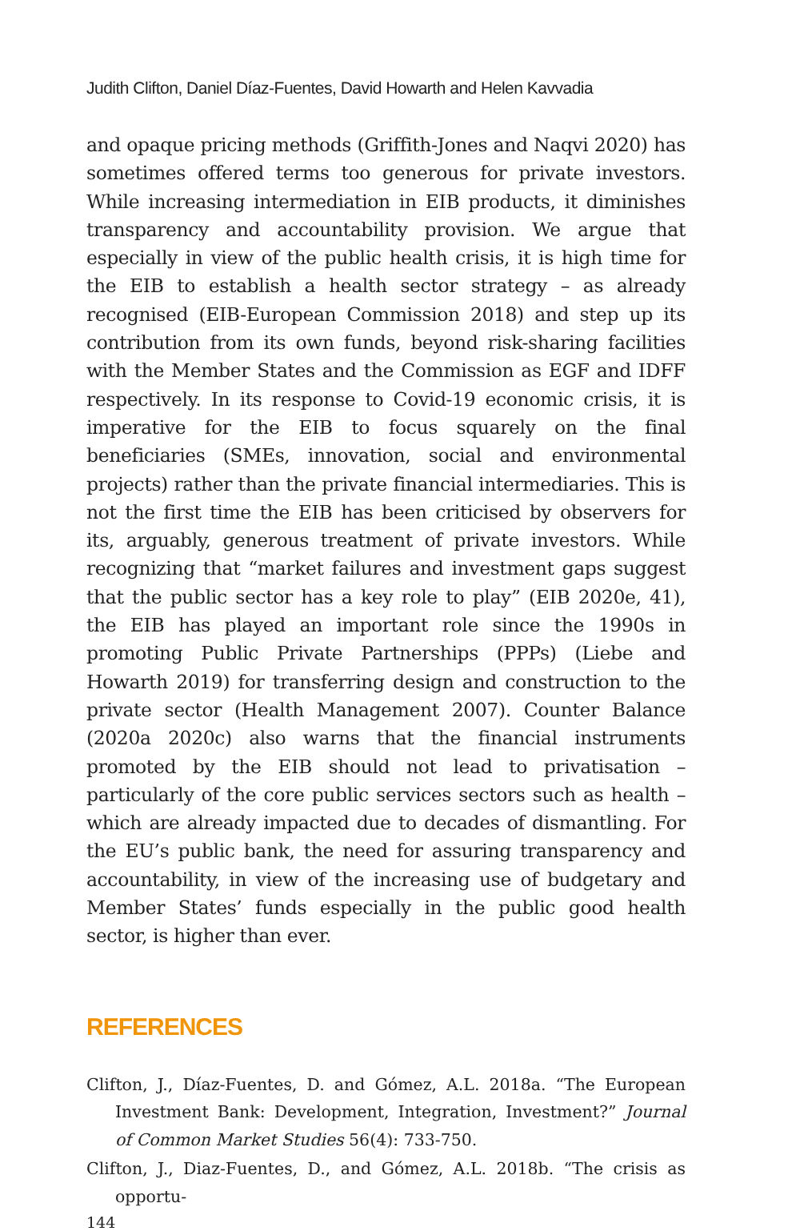Judith Clifton, Daniel Díaz-Fuentes, David Howarth and Helen Kavvadia
and opaque pricing methods (Griffith-Jones and Naqvi 2020) has sometimes offered terms too generous for private investors. While increasing intermediation in EIB products, it diminishes transparency and accountability provision. We argue that especially in view of the public health crisis, it is high time for the EIB to establish a health sector strategy – as already recognised (EIB-European Commission 2018) and step up its contribution from its own funds, beyond risk-sharing facilities with the Member States and the Commission as EGF and IDFF respectively. In its response to Covid-19 economic crisis, it is imperative for the EIB to focus squarely on the final beneficiaries (SMEs, innovation, social and environmental projects) rather than the private financial intermediaries. This is not the first time the EIB has been criticised by observers for its, arguably, generous treatment of private investors. While recognizing that “market failures and investment gaps suggest that the public sector has a key role to play” (EIB 2020e, 41), the EIB has played an important role since the 1990s in promoting Public Private Partnerships (PPPs) (Liebe and Howarth 2019) for transferring design and construction to the private sector (Health Management 2007). Counter Balance (2020a 2020c) also warns that the financial instruments promoted by the EIB should not lead to privatisation – particularly of the core public services sectors such as health – which are already impacted due to decades of dismantling. For the EU’s public bank, the need for assuring transparency and accountability, in view of the increasing use of budgetary and Member States’ funds especially in the public good health sector, is higher than ever.
REFERENCES
Clifton, J., Díaz-Fuentes, D. and Gómez, A.L. 2018a. “The European Investment Bank: Development, Integration, Investment?” Journal of Common Market Studies 56(4): 733-750.
Clifton, J., Diaz-Fuentes, D., and Gómez, A.L. 2018b. “The crisis as opportu-
144